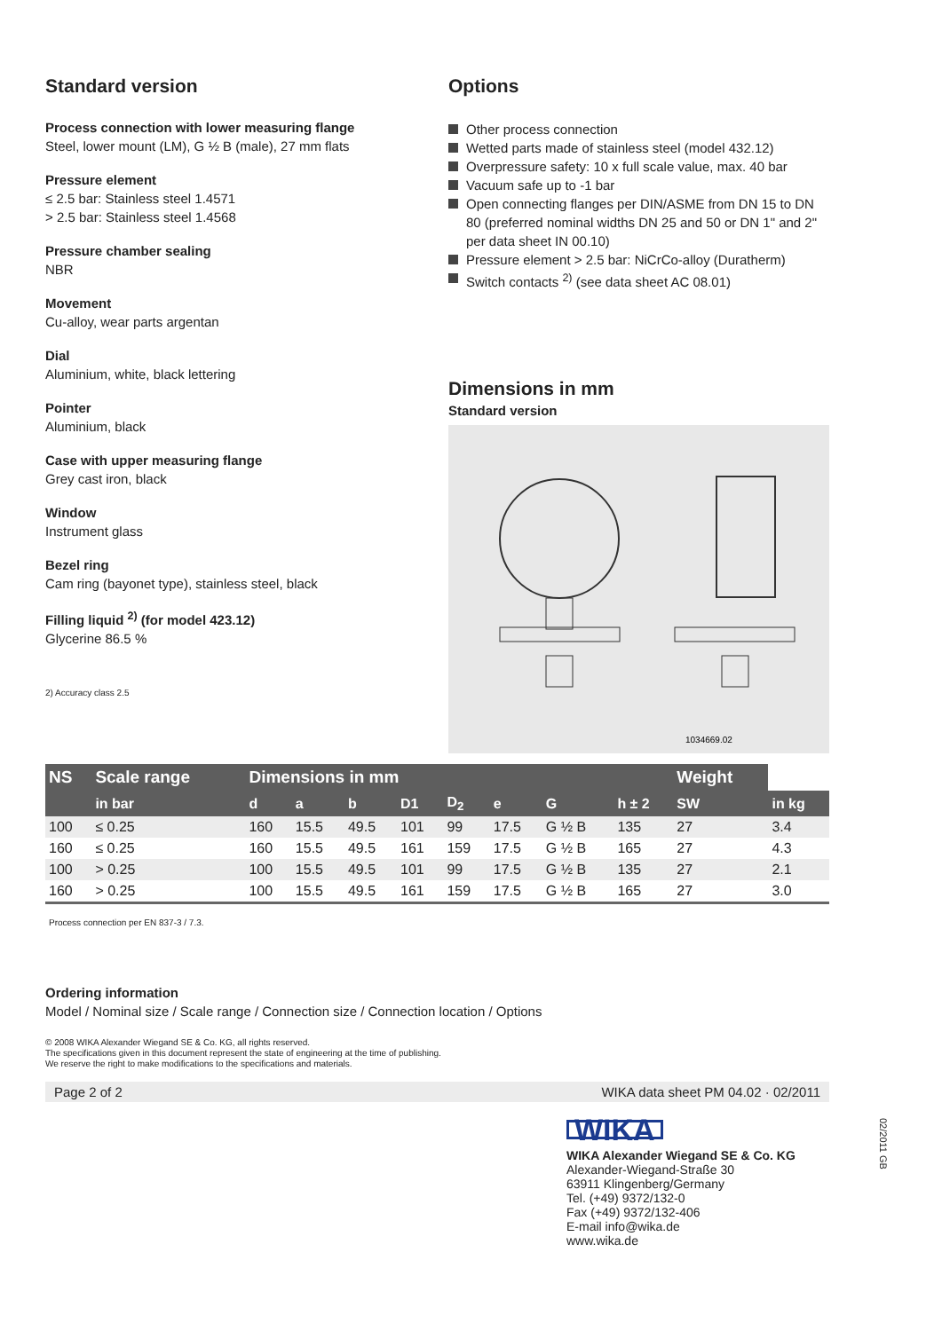Standard version
Process connection with lower measuring flange
Steel, lower mount (LM), G ½ B (male), 27 mm flats
Pressure element
≤ 2.5 bar: Stainless steel 1.4571
> 2.5 bar: Stainless steel 1.4568
Pressure chamber sealing
NBR
Movement
Cu-alloy, wear parts argentan
Dial
Aluminium, white, black lettering
Pointer
Aluminium, black
Case with upper measuring flange
Grey cast iron, black
Window
Instrument glass
Bezel ring
Cam ring (bayonet type), stainless steel, black
Filling liquid <sup>2)</sup> (for model 423.12)
Glycerine 86.5 %
2) Accuracy class 2.5
Options
Other process connection
Wetted parts made of stainless steel (model 432.12)
Overpressure safety: 10 x full scale value, max. 40 bar
Vacuum safe up to -1 bar
Open connecting flanges per DIN/ASME from DN 15 to DN 80 (preferred nominal widths DN 25 and 50 or DN 1" and 2" per data sheet IN 00.10)
Pressure element > 2.5 bar: NiCrCo-alloy (Duratherm)
Switch contacts <sup>2)</sup> (see data sheet AC 08.01)
Dimensions in mm
Standard version
1034669.02
| NS | Scale range | Dimensions in mm | | | | | | | | Weight | |
| --- | --- | --- | --- | --- | --- | --- | --- | --- | --- | --- | --- |
| | in bar | d | a | b | D1 | D<sub>2</sub> | e | G | h ± 2 | SW | in kg |
| 100 | ≤ 0.25 | 160 | 15.5 | 49.5 | 101 | 99 | 17.5 | G ½ B | 135 | 27 | 3.4 |
| 160 | ≤ 0.25 | 160 | 15.5 | 49.5 | 161 | 159 | 17.5 | G ½ B | 165 | 27 | 4.3 |
| 100 | > 0.25 | 100 | 15.5 | 49.5 | 101 | 99 | 17.5 | G ½ B | 135 | 27 | 2.1 |
| 160 | > 0.25 | 100 | 15.5 | 49.5 | 161 | 159 | 17.5 | G ½ B | 165 | 27 | 3.0 |
Process connection per EN 837-3 / 7.3.
Ordering information
Model / Nominal size / Scale range / Connection size / Connection location / Options
© 2008 WIKA Alexander Wiegand SE & Co. KG, all rights reserved.
The specifications given in this document represent the state of engineering at the time of publishing.
We reserve the right to make modifications to the specifications and materials.
Page 2 of 2 WIKA data sheet PM 04.02 · 02/2011
WIKA
WIKA Alexander Wiegand SE & Co. KG
Alexander-Wiegand-Straße 30
63911 Klingenberg/Germany
Tel. (+49) 9372/132-0
Fax (+49) 9372/132-406
E-mail info@wika.de
www.wika.de
02/2011 GB